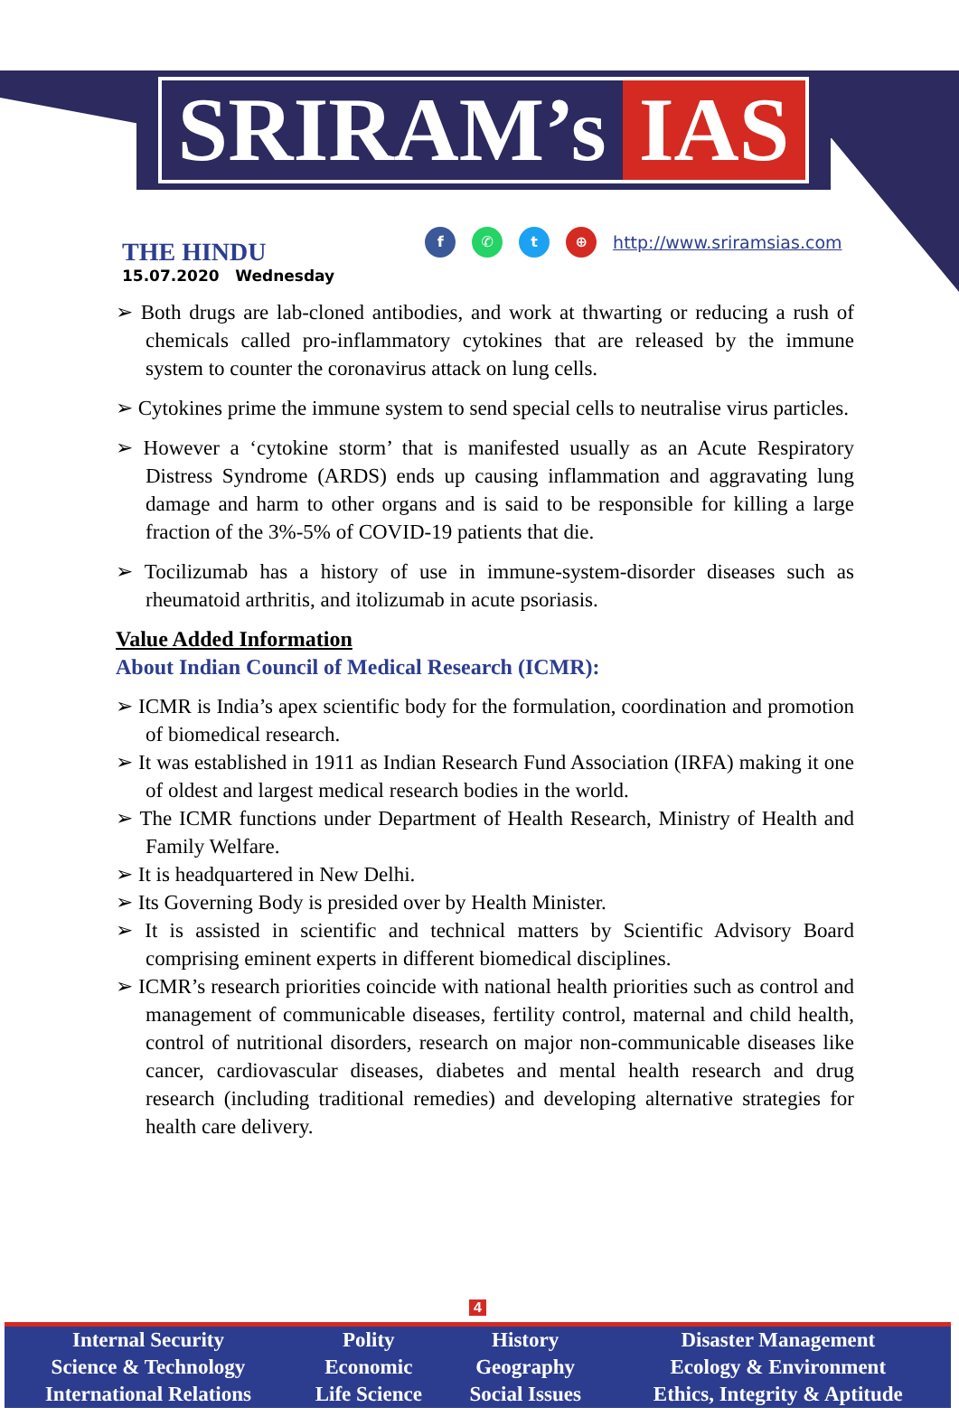SRIRAM’s IAS
THE HINDU
15.07.2020 Wednesday
f ✆ t ⊕ http://www.sriramsias.com
➢ Both drugs are lab-cloned antibodies, and work at thwarting or reducing a rush of chemicals called pro-inflammatory cytokines that are released by the immune system to counter the coronavirus attack on lung cells.
➢ Cytokines prime the immune system to send special cells to neutralise virus particles.
➢ However a ‘cytokine storm’ that is manifested usually as an Acute Respiratory Distress Syndrome (ARDS) ends up causing inflammation and aggravating lung damage and harm to other organs and is said to be responsible for killing a large fraction of the 3%-5% of COVID-19 patients that die.
➢ Tocilizumab has a history of use in immune-system-disorder diseases such as rheumatoid arthritis, and itolizumab in acute psoriasis.
Value Added Information
About Indian Council of Medical Research (ICMR):
➢ ICMR is India’s apex scientific body for the formulation, coordination and promotion of biomedical research.
➢ It was established in 1911 as Indian Research Fund Association (IRFA) making it one of oldest and largest medical research bodies in the world.
➢ The ICMR functions under Department of Health Research, Ministry of Health and Family Welfare.
➢ It is headquartered in New Delhi.
➢ Its Governing Body is presided over by Health Minister.
➢ It is assisted in scientific and technical matters by Scientific Advisory Board comprising eminent experts in different biomedical disciplines.
➢ ICMR’s research priorities coincide with national health priorities such as control and management of communicable diseases, fertility control, maternal and child health, control of nutritional disorders, research on major non-communicable diseases like cancer, cardiovascular diseases, diabetes and mental health research and drug research (including traditional remedies) and developing alternative strategies for health care delivery.
4
| Internal Security | Polity | History | Disaster Management |
| Science & Technology | Economic | Geography | Ecology & Environment |
| International Relations | Life Science | Social Issues | Ethics, Integrity & Aptitude |